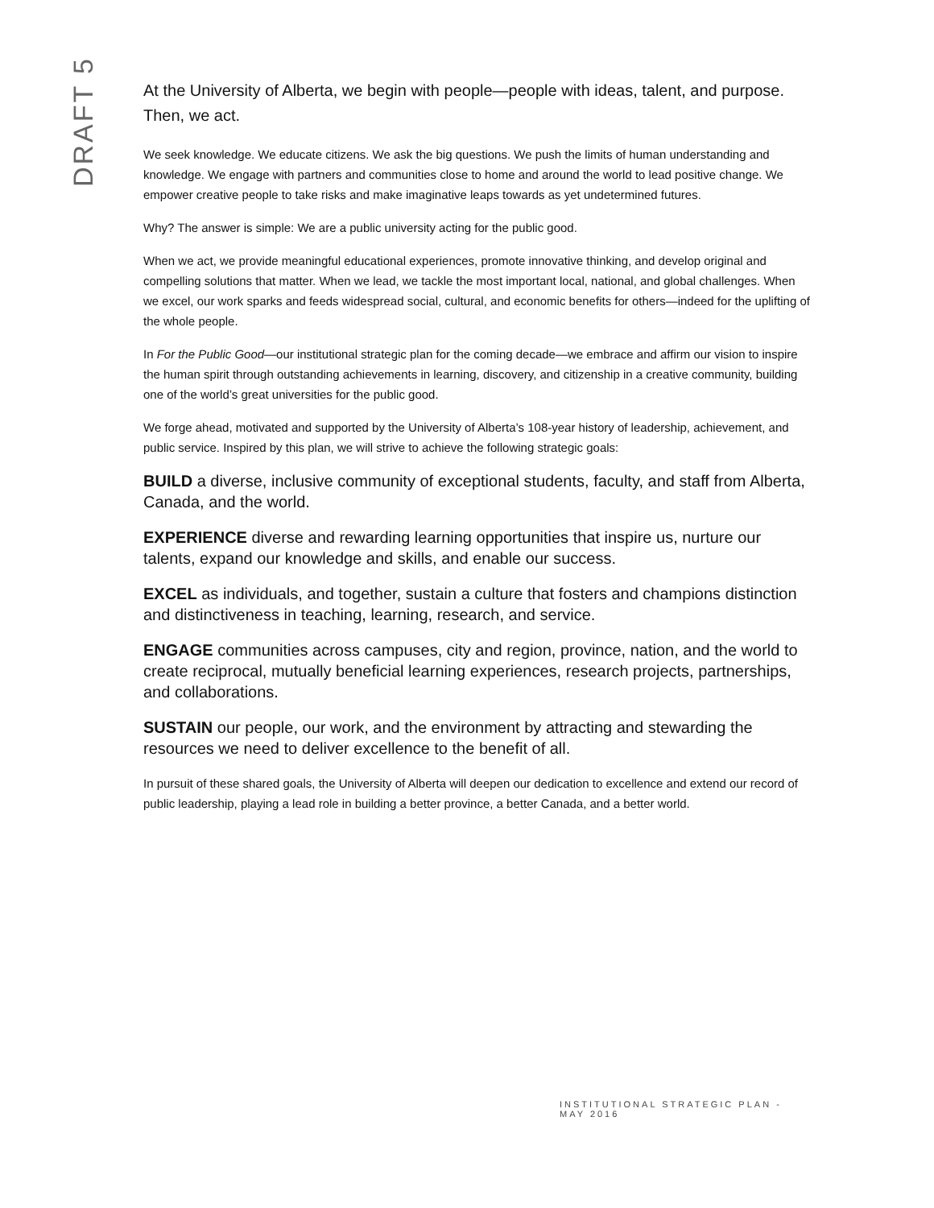DRAFT 5
At the University of Alberta, we begin with people—people with ideas, talent, and purpose. Then, we act.
We seek knowledge. We educate citizens. We ask the big questions. We push the limits of human understanding and knowledge. We engage with partners and communities close to home and around the world to lead positive change. We empower creative people to take risks and make imaginative leaps towards as yet undetermined futures.
Why? The answer is simple: We are a public university acting for the public good.
When we act, we provide meaningful educational experiences, promote innovative thinking, and develop original and compelling solutions that matter. When we lead, we tackle the most important local, national, and global challenges. When we excel, our work sparks and feeds widespread social, cultural, and economic benefits for others—indeed for the uplifting of the whole people.
In For the Public Good—our institutional strategic plan for the coming decade—we embrace and affirm our vision to inspire the human spirit through outstanding achievements in learning, discovery, and citizenship in a creative community, building one of the world’s great universities for the public good.
We forge ahead, motivated and supported by the University of Alberta’s 108-year history of leadership, achievement, and public service. Inspired by this plan, we will strive to achieve the following strategic goals:
BUILD a diverse, inclusive community of exceptional students, faculty, and staff from Alberta, Canada, and the world.
EXPERIENCE diverse and rewarding learning opportunities that inspire us, nurture our talents, expand our knowledge and skills, and enable our success.
EXCEL as individuals, and together, sustain a culture that fosters and champions distinction and distinctiveness in teaching, learning, research, and service.
ENGAGE communities across campuses, city and region, province, nation, and the world to create reciprocal, mutually beneficial learning experiences, research projects, partnerships, and collaborations.
SUSTAIN our people, our work, and the environment by attracting and stewarding the resources we need to deliver excellence to the benefit of all.
In pursuit of these shared goals, the University of Alberta will deepen our dedication to excellence and extend our record of public leadership, playing a lead role in building a better province, a better Canada, and a better world.
INSTITUTIONAL STRATEGIC PLAN - MAY 2016